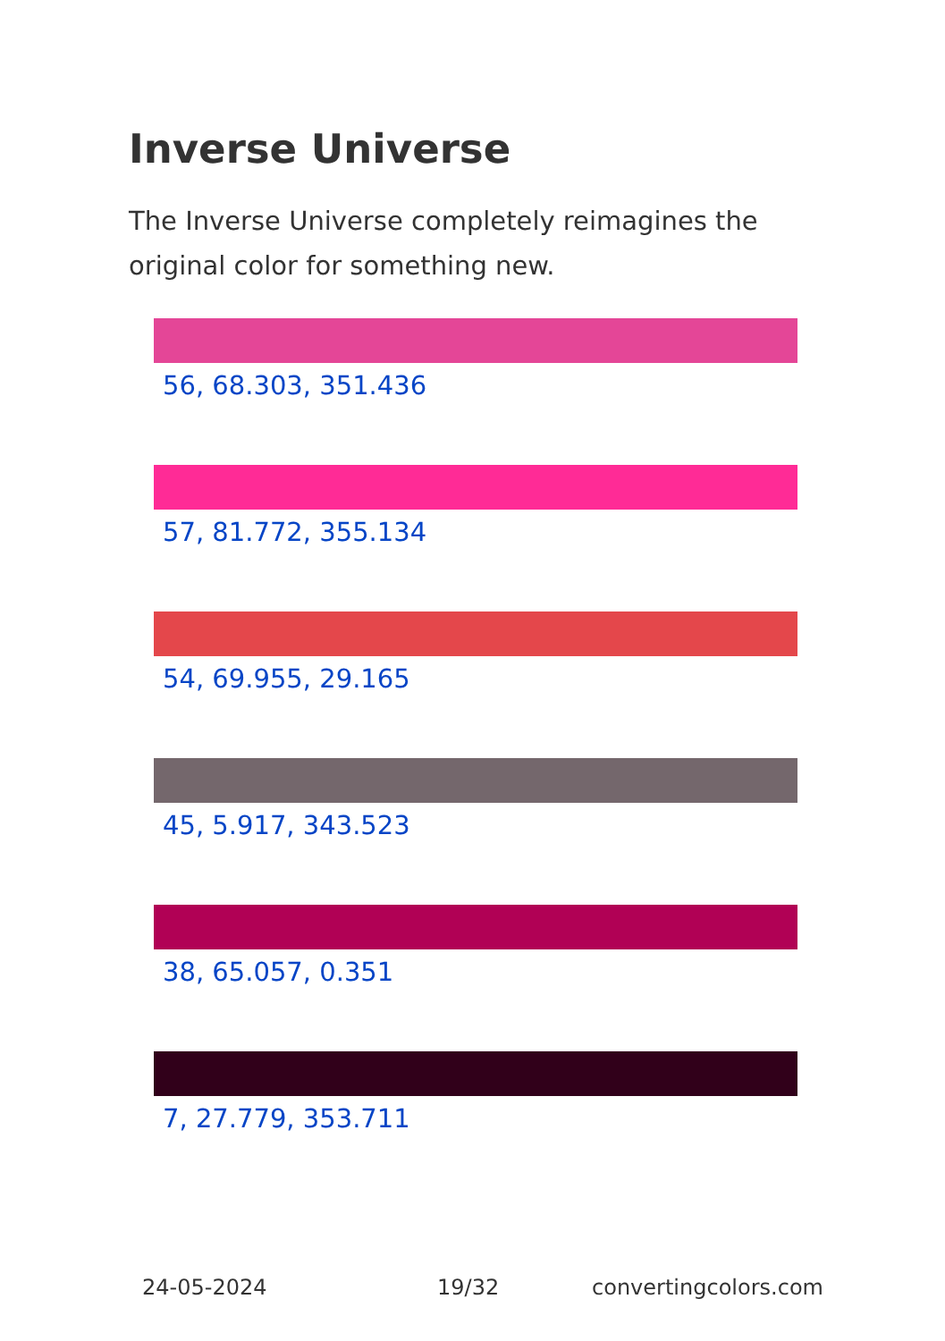Inverse Universe
The Inverse Universe completely reimagines the original color for something new.
56, 68.303, 351.436
57, 81.772, 355.134
54, 69.955, 29.165
45, 5.917, 343.523
38, 65.057, 0.351
7, 27.779, 353.711
24-05-2024 19/32 convertingcolors.com